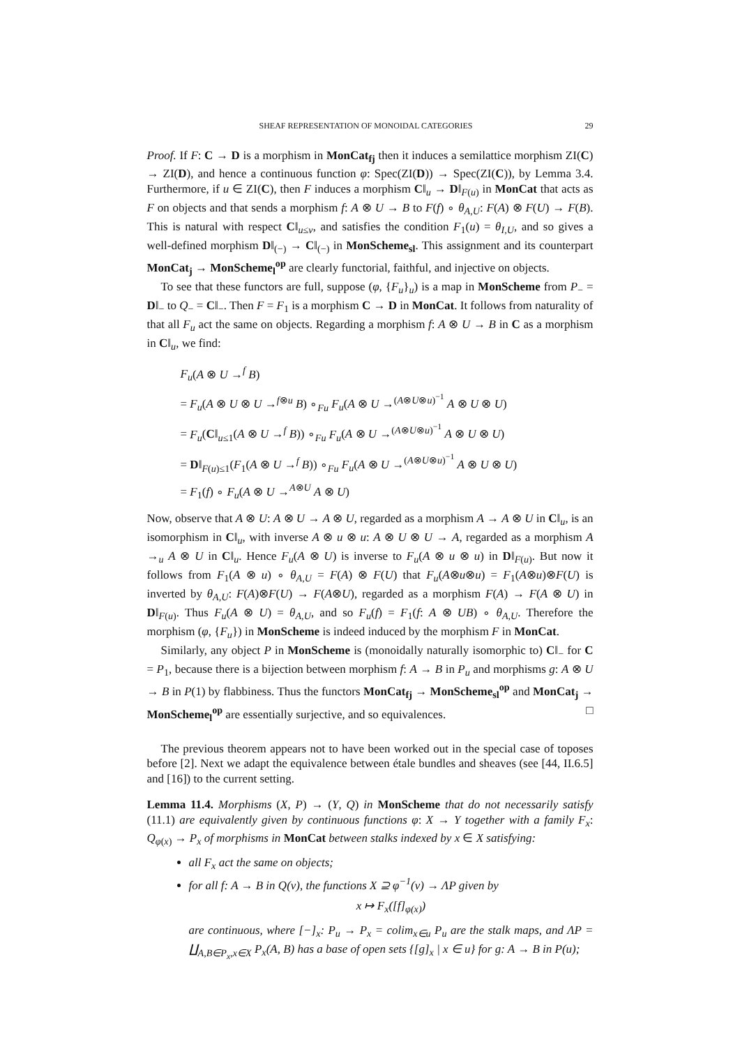SHEAF REPRESENTATION OF MONOIDAL CATEGORIES 29
Proof. If F: C → D is a morphism in MonCat<sub>fj</sub> then it induces a semilattice morphism ZI(C) → ZI(D), and hence a continuous function φ: Spec(ZI(D)) → Spec(ZI(C)), by Lemma 3.4. Furthermore, if u ∈ ZI(C), then F induces a morphism C‖<sub>u</sub> → D‖<sub>F(u)</sub> in MonCat that acts as F on objects and that sends a morphism f: A ⊗ U → B to F(f) ∘ θ<sub>A,U</sub>: F(A) ⊗ F(U) → F(B). This is natural with respect C‖<sub>u≤v</sub>, and satisfies the condition F<sub>1</sub>(u) = θ<sub>I,U</sub>, and so gives a well-defined morphism D‖<sub>(−)</sub> → C‖<sub>(−)</sub> in MonScheme<sub>sl</sub>. This assignment and its counterpart MonCat<sub>j</sub> → MonScheme<sub>l</sub><sup>op</sup> are clearly functorial, faithful, and injective on objects.
To see that these functors are full, suppose (φ, {F<sub>u</sub>}<sub>u</sub>) is a map in MonScheme from P<sub>−</sub> = D‖<sub>−</sub> to Q<sub>−</sub> = C‖<sub>−</sub>. Then F = F<sub>1</sub> is a morphism C → D in MonCat. It follows from naturality of that all F<sub>u</sub> act the same on objects. Regarding a morphism f: A ⊗ U → B in C as a morphism in C‖<sub>u</sub>, we find:
F<sub>u</sub>(A ⊗ U →<sup>f</sup> B)
= F<sub>u</sub>(A ⊗ U ⊗ U →<sup>f⊗u</sup> B) ∘<sub>Fu</sub> F<sub>u</sub>(A ⊗ U →<sup>(A⊗U⊗u)<sup>−1</sup></sup> A ⊗ U ⊗ U)
= F<sub>u</sub>(C‖<sub>u≤1</sub>(A ⊗ U →<sup>f</sup> B)) ∘<sub>Fu</sub> F<sub>u</sub>(A ⊗ U →<sup>(A⊗U⊗u)<sup>−1</sup></sup> A ⊗ U ⊗ U)
= D‖<sub>F(u)≤1</sub>(F<sub>1</sub>(A ⊗ U →<sup>f</sup> B)) ∘<sub>Fu</sub> F<sub>u</sub>(A ⊗ U →<sup>(A⊗U⊗u)<sup>−1</sup></sup> A ⊗ U ⊗ U)
= F<sub>1</sub>(f) ∘ F<sub>u</sub>(A ⊗ U →<sup>A⊗U</sup> A ⊗ U)
Now, observe that A ⊗ U: A ⊗ U → A ⊗ U, regarded as a morphism A → A ⊗ U in C‖<sub>u</sub>, is an isomorphism in C‖<sub>u</sub>, with inverse A ⊗ u ⊗ u: A ⊗ U ⊗ U → A, regarded as a morphism A →<sub>u</sub> A ⊗ U in C‖<sub>u</sub>. Hence F<sub>u</sub>(A ⊗ U) is inverse to F<sub>u</sub>(A ⊗ u ⊗ u) in D‖<sub>F(u)</sub>. But now it follows from F<sub>1</sub>(A ⊗ u) ∘ θ<sub>A,U</sub> = F(A) ⊗ F(U) that F<sub>u</sub>(A⊗u⊗u) = F<sub>1</sub>(A⊗u)⊗F(U) is inverted by θ<sub>A,U</sub>: F(A)⊗F(U) → F(A⊗U), regarded as a morphism F(A) → F(A ⊗ U) in D‖<sub>F(u)</sub>. Thus F<sub>u</sub>(A ⊗ U) = θ<sub>A,U</sub>, and so F<sub>u</sub>(f) = F<sub>1</sub>(f: A ⊗ UB) ∘ θ<sub>A,U</sub>. Therefore the morphism (φ, {F<sub>u</sub>}) in MonScheme is indeed induced by the morphism F in MonCat.
Similarly, any object P in MonScheme is (monoidally naturally isomorphic to) C‖<sub>−</sub> for C = P<sub>1</sub>, because there is a bijection between morphism f: A → B in P<sub>u</sub> and morphisms g: A ⊗ U → B in P(1) by flabbiness. Thus the functors MonCat<sub>fj</sub> → MonScheme<sub>sl</sub><sup>op</sup> and MonCat<sub>j</sub> → MonScheme<sub>l</sub><sup>op</sup> are essentially surjective, and so equivalences. □
The previous theorem appears not to have been worked out in the special case of toposes before [2]. Next we adapt the equivalence between étale bundles and sheaves (see [44, II.6.5] and [16]) to the current setting.
Lemma 11.4. Morphisms (X, P) → (Y, Q) in MonScheme that do not necessarily satisfy (11.1) are equivalently given by continuous functions φ: X → Y together with a family F<sub>x</sub>: Q<sub>φ(x)</sub> → P<sub>x</sub> of morphisms in MonCat between stalks indexed by x ∈ X satisfying:
all F<sub>x</sub> act the same on objects;
for all f: A → B in Q(v), the functions X ⊇ φ<sup>−1</sup>(v) → ΛP given by
x ↦ F<sub>x</sub>([f]<sub>φ(x)</sub>)
are continuous, where [−]<sub>x</sub>: P<sub>u</sub> → P<sub>x</sub> = colim<sub>x∈u</sub> P<sub>u</sub> are the stalk maps, and ΛP = ∐<sub>A,B∈P<sub>x</sub>,x∈X</sub> P<sub>x</sub>(A, B) has a base of open sets {[g]<sub>x</sub> | x ∈ u} for g: A → B in P(u);